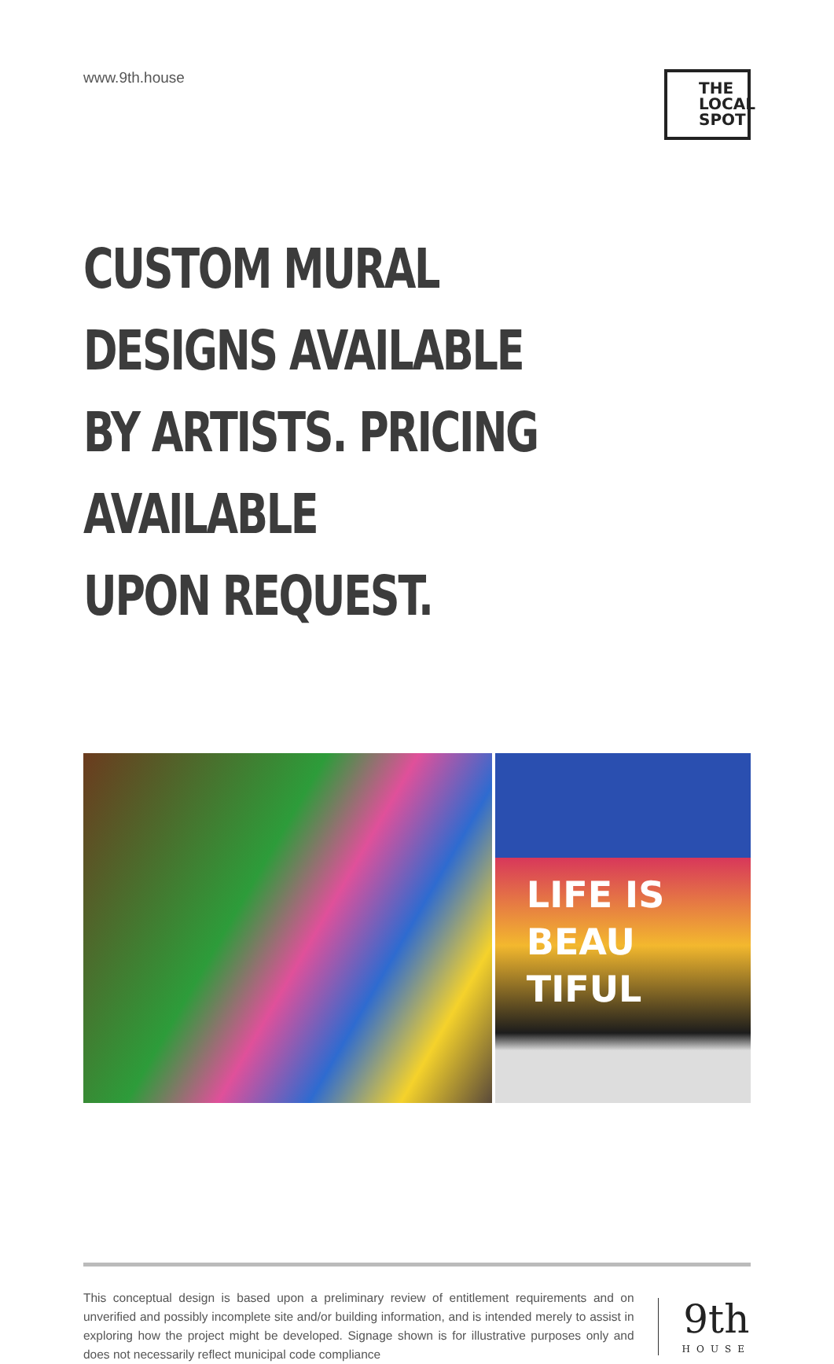www.9th.house
THE LOCAL SPOT
CUSTOM MURAL DESIGNS AVAILABLE
BY ARTISTS. PRICING AVAILABLE
UPON REQUEST.
LIFE IS
BEAU
TIFUL
This conceptual design is based upon a preliminary review of entitlement requirements and on unverified and possibly incomplete site and/or building information, and is intended merely to assist in exploring how the project might be developed. Signage shown is for illustrative purposes only and does not necessarily reflect municipal code compliance
9th
HOUSE